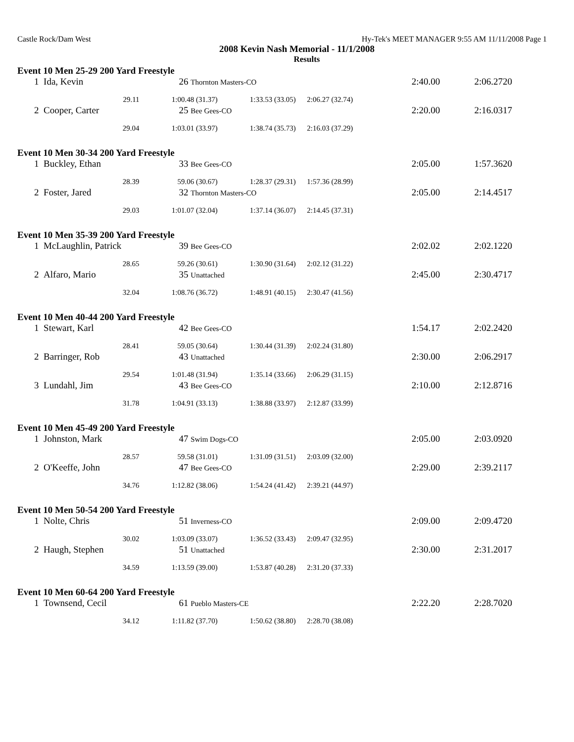Castle Rock/Dam West Hy-Tek's MEET MANAGER 9:55 AM 11/11/2008 Page 1
2008 Kevin Nash Memorial - 11/1/2008
Results
| Event 10 Men 25-29 200 Yard Freestyle | | | | | | | |
| 1 | Ida, Kevin | 26 Thornton Masters-CO | | 2:40.00 | | 2:06.27 | 20 |
| | 29.11 | 1:00.48 (31.37) | 1:33.53 (33.05) | 2:06.27 (32.74) | | | |
| 2 | Cooper, Carter | 25 Bee Gees-CO | | 2:20.00 | | 2:16.03 | 17 |
| | 29.04 | 1:03.01 (33.97) | 1:38.74 (35.73) | 2:16.03 (37.29) | | | |
| Event 10 Men 30-34 200 Yard Freestyle | | | | | | | |
| 1 | Buckley, Ethan | 33 Bee Gees-CO | | 2:05.00 | | 1:57.36 | 20 |
| | 28.39 | 59.06 (30.67) | 1:28.37 (29.31) | 1:57.36 (28.99) | | | |
| 2 | Foster, Jared | 32 Thornton Masters-CO | | 2:05.00 | | 2:14.45 | 17 |
| | 29.03 | 1:01.07 (32.04) | 1:37.14 (36.07) | 2:14.45 (37.31) | | | |
| Event 10 Men 35-39 200 Yard Freestyle | | | | | | | |
| 1 | McLaughlin, Patrick | 39 Bee Gees-CO | | 2:02.02 | | 2:02.12 | 20 |
| | 28.65 | 59.26 (30.61) | 1:30.90 (31.64) | 2:02.12 (31.22) | | | |
| 2 | Alfaro, Mario | 35 Unattached | | 2:45.00 | | 2:30.47 | 17 |
| | 32.04 | 1:08.76 (36.72) | 1:48.91 (40.15) | 2:30.47 (41.56) | | | |
| Event 10 Men 40-44 200 Yard Freestyle | | | | | | | |
| 1 | Stewart, Karl | 42 Bee Gees-CO | | 1:54.17 | | 2:02.24 | 20 |
| | 28.41 | 59.05 (30.64) | 1:30.44 (31.39) | 2:02.24 (31.80) | | | |
| 2 | Barringer, Rob | 43 Unattached | | 2:30.00 | | 2:06.29 | 17 |
| | 29.54 | 1:01.48 (31.94) | 1:35.14 (33.66) | 2:06.29 (31.15) | | | |
| 3 | Lundahl, Jim | 43 Bee Gees-CO | | 2:10.00 | | 2:12.87 | 16 |
| | 31.78 | 1:04.91 (33.13) | 1:38.88 (33.97) | 2:12.87 (33.99) | | | |
| Event 10 Men 45-49 200 Yard Freestyle | | | | | | | |
| 1 | Johnston, Mark | 47 Swim Dogs-CO | | 2:05.00 | | 2:03.09 | 20 |
| | 28.57 | 59.58 (31.01) | 1:31.09 (31.51) | 2:03.09 (32.00) | | | |
| 2 | O'Keeffe, John | 47 Bee Gees-CO | | 2:29.00 | | 2:39.21 | 17 |
| | 34.76 | 1:12.82 (38.06) | 1:54.24 (41.42) | 2:39.21 (44.97) | | | |
| Event 10 Men 50-54 200 Yard Freestyle | | | | | | | |
| 1 | Nolte, Chris | 51 Inverness-CO | | 2:09.00 | | 2:09.47 | 20 |
| | 30.02 | 1:03.09 (33.07) | 1:36.52 (33.43) | 2:09.47 (32.95) | | | |
| 2 | Haugh, Stephen | 51 Unattached | | 2:30.00 | | 2:31.20 | 17 |
| | 34.59 | 1:13.59 (39.00) | 1:53.87 (40.28) | 2:31.20 (37.33) | | | |
| Event 10 Men 60-64 200 Yard Freestyle | | | | | | | |
| 1 | Townsend, Cecil | 61 Pueblo Masters-CE | | 2:22.20 | | 2:28.70 | 20 |
| | 34.12 | 1:11.82 (37.70) | 1:50.62 (38.80) | 2:28.70 (38.08) | | | |